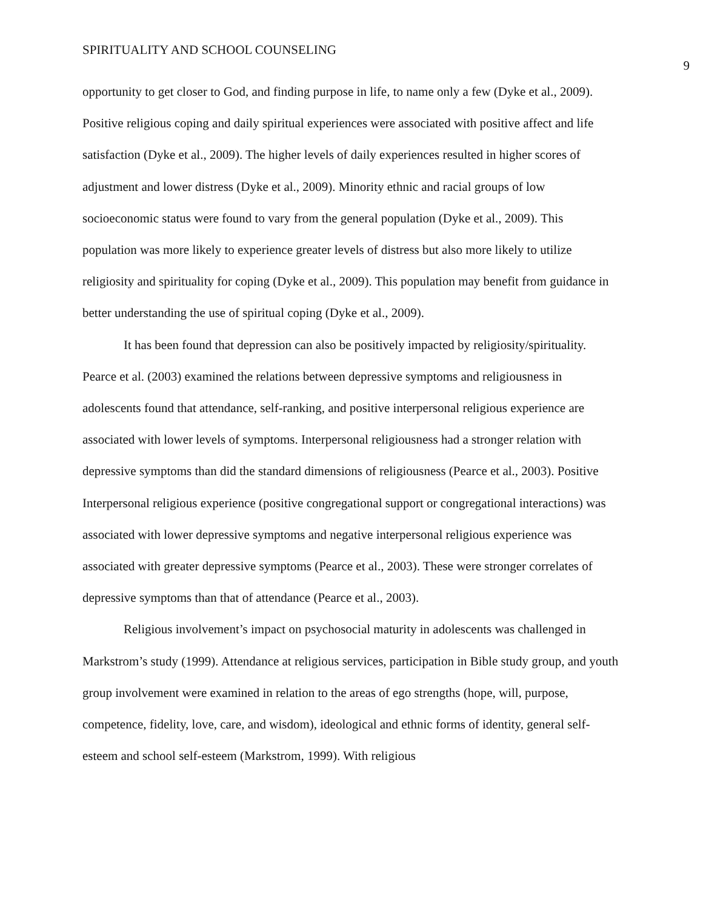SPIRITUALITY AND SCHOOL COUNSELING 9
opportunity to get closer to God, and finding purpose in life, to name only a few (Dyke et al., 2009). Positive religious coping and daily spiritual experiences were associated with positive affect and life satisfaction (Dyke et al., 2009). The higher levels of daily experiences resulted in higher scores of adjustment and lower distress (Dyke et al., 2009). Minority ethnic and racial groups of low socioeconomic status were found to vary from the general population (Dyke et al., 2009). This population was more likely to experience greater levels of distress but also more likely to utilize religiosity and spirituality for coping (Dyke et al., 2009). This population may benefit from guidance in better understanding the use of spiritual coping (Dyke et al., 2009).
It has been found that depression can also be positively impacted by religiosity/spirituality. Pearce et al. (2003) examined the relations between depressive symptoms and religiousness in adolescents found that attendance, self-ranking, and positive interpersonal religious experience are associated with lower levels of symptoms. Interpersonal religiousness had a stronger relation with depressive symptoms than did the standard dimensions of religiousness (Pearce et al., 2003). Positive Interpersonal religious experience (positive congregational support or congregational interactions) was associated with lower depressive symptoms and negative interpersonal religious experience was associated with greater depressive symptoms (Pearce et al., 2003). These were stronger correlates of depressive symptoms than that of attendance (Pearce et al., 2003).
Religious involvement’s impact on psychosocial maturity in adolescents was challenged in Markstrom’s study (1999). Attendance at religious services, participation in Bible study group, and youth group involvement were examined in relation to the areas of ego strengths (hope, will, purpose, competence, fidelity, love, care, and wisdom), ideological and ethnic forms of identity, general self-esteem and school self-esteem (Markstrom, 1999). With religious